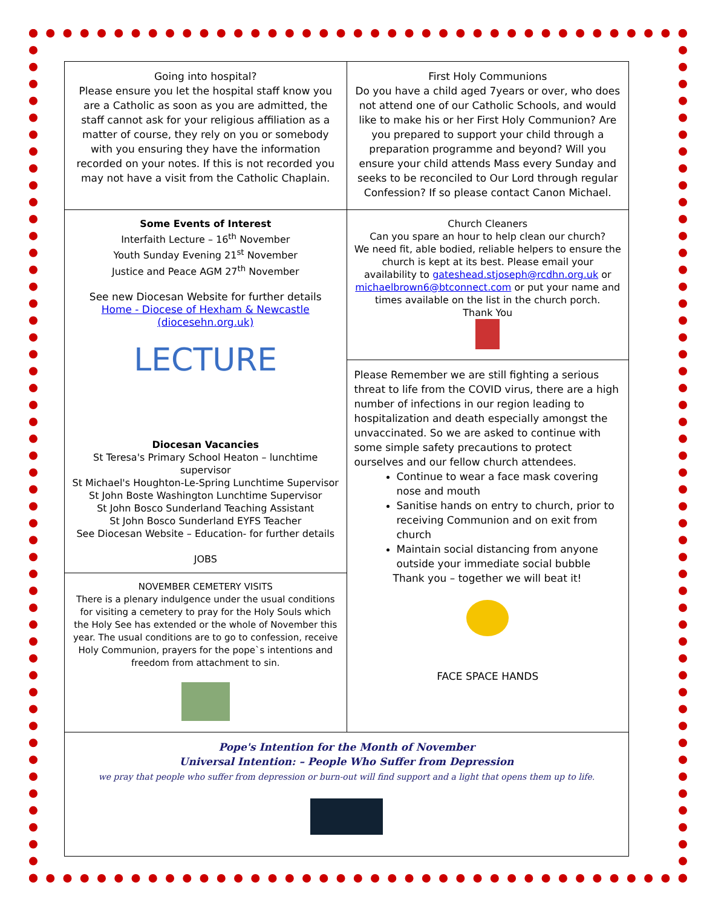| Going into hospital? Please ensure you let the hospital staff know you are a Catholic as soon as you are admitted, the staff cannot ask for your religious affiliation as a matter of course, they rely on you or somebody with you ensuring they have the information recorded on your notes. If this is not recorded you may not have a visit from the Catholic Chaplain. | First Holy Communions Do you have a child aged 7years or over, who does not attend one of our Catholic Schools, and would like to make his or her First Holy Communion? Are you prepared to support your child through a preparation programme and beyond? Will you ensure your child attends Mass every Sunday and seeks to be reconciled to Our Lord through regular Confession? If so please contact Canon Michael. |
| Some Events of Interest Interfaith Lecture – 16<sup>th</sup> November Youth Sunday Evening 21<sup>st</sup> November Justice and Peace AGM 27<sup>th</sup> November See new Diocesan Website for further details Home - Diocese of Hexham & Newcastle (diocesehn.org.uk) LECTURE Diocesan Vacancies St Teresa's Primary School Heaton – lunchtime supervisor St Michael's Houghton-Le-Spring Lunchtime Supervisor St John Boste Washington Lunchtime Supervisor St John Bosco Sunderland Teaching Assistant St John Bosco Sunderland EYFS Teacher See Diocesan Website – Education- for further details JOBS | Church Cleaners Can you spare an hour to help clean our church? We need fit, able bodied, reliable helpers to ensure the church is kept at its best. Please email your availability to gateshead.stjoseph@rcdhn.org.uk or michaelbrown6@btconnect.com or put your name and times available on the list in the church porch. Thank You |
| | Please Remember we are still fighting a serious threat to life from the COVID virus, there are a high number of infections in our region leading to hospitalization and death especially amongst the unvaccinated. So we are asked to continue with some simple safety precautions to protect ourselves and our fellow church attendees. Continue to wear a face mask covering nose and mouth Sanitise hands on entry to church, prior to receiving Communion and on exit from church Maintain social distancing from anyone outside your immediate social bubble Thank you – together we will beat it! FACE SPACE HANDS |
| NOVEMBER CEMETERY VISITS There is a plenary indulgence under the usual conditions for visiting a cemetery to pray for the Holy Souls which the Holy See has extended or the whole of November this year. The usual conditions are to go to confession, receive Holy Communion, prayers for the pope`s intentions and freedom from attachment to sin. | |
| Pope's Intention for the Month of November Universal Intention: – People Who Suffer from Depression we pray that people who suffer from depression or burn-out will find support and a light that opens them up to life. | |